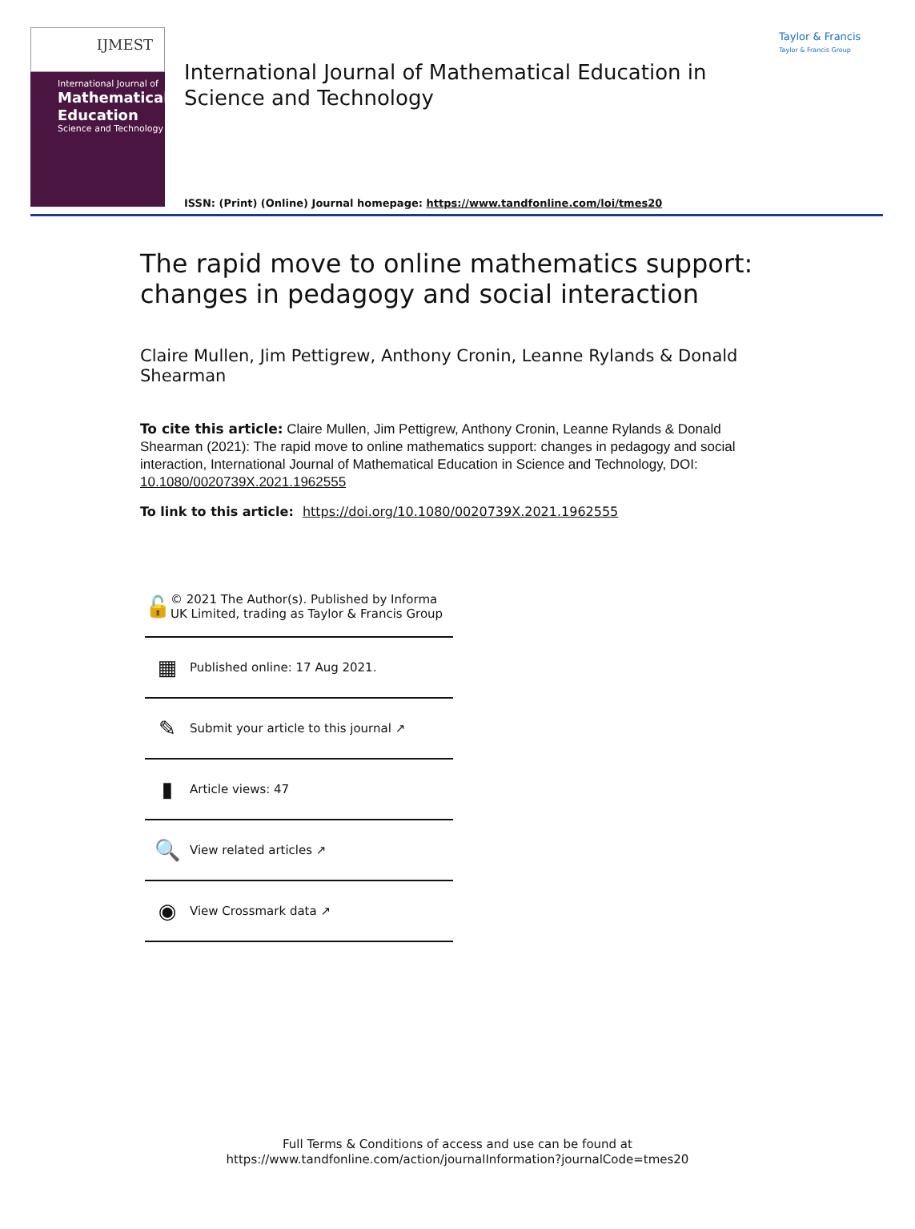IJMEST
International Journal of
Mathematical
Education
Science and Technology
International Journal of Mathematical Education in Science and Technology
ISSN: (Print) (Online) Journal homepage: https://www.tandfonline.com/loi/tmes20
Taylor & Francis
Taylor & Francis Group
The rapid move to online mathematics support: changes in pedagogy and social interaction
Claire Mullen, Jim Pettigrew, Anthony Cronin, Leanne Rylands & Donald Shearman
To cite this article: Claire Mullen, Jim Pettigrew, Anthony Cronin, Leanne Rylands & Donald Shearman (2021): The rapid move to online mathematics support: changes in pedagogy and social interaction, International Journal of Mathematical Education in Science and Technology, DOI: 10.1080/0020739X.2021.1962555
To link to this article: https://doi.org/10.1080/0020739X.2021.1962555
🔓 © 2021 The Author(s). Published by Informa UK Limited, trading as Taylor & Francis Group
▦ Published online: 17 Aug 2021.
✎ Submit your article to this journal ↗
▮ Article views: 47
🔍 View related articles ↗
◉ View Crossmark data ↗
Full Terms & Conditions of access and use can be found at
https://www.tandfonline.com/action/journalInformation?journalCode=tmes20